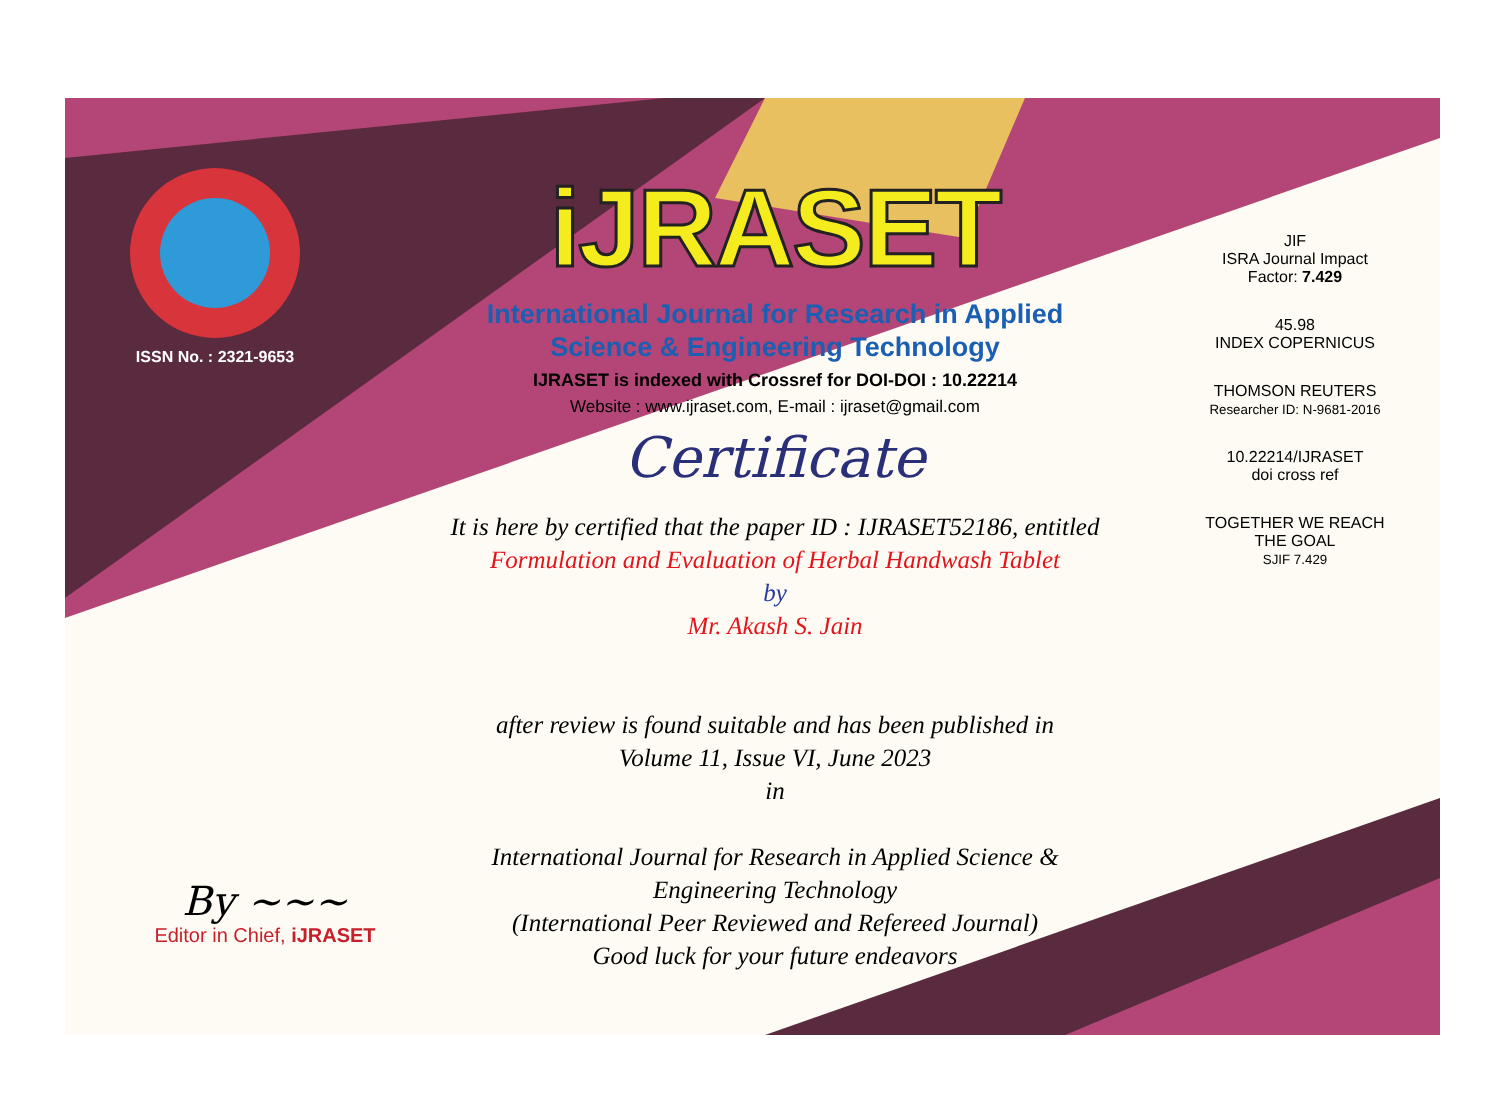ISSN No. : 2321-9653
iJRASET
International Journal for Research in Applied
Science & Engineering Technology
IJRASET is indexed with Crossref for DOI-DOI : 10.22214
Website : www.ijraset.com, E-mail : ijraset@gmail.com
Certificate
It is here by certified that the paper ID : IJRASET52186, entitled
Formulation and Evaluation of Herbal Handwash Tablet
by
Mr. Akash S. Jain
after review is found suitable and has been published in
Volume 11, Issue VI, June 2023
in
International Journal for Research in Applied Science &
Engineering Technology
(International Peer Reviewed and Refereed Journal)
Good luck for your future endeavors
JIF
ISRA Journal Impact
Factor: 7.429
45.98
INDEX COPERNICUS
THOMSON REUTERS
Researcher ID: N-9681-2016
10.22214/IJRASET
doi cross ref
TOGETHER WE REACH THE GOAL
SJIF 7.429
By ~~~
Editor in Chief, iJRASET